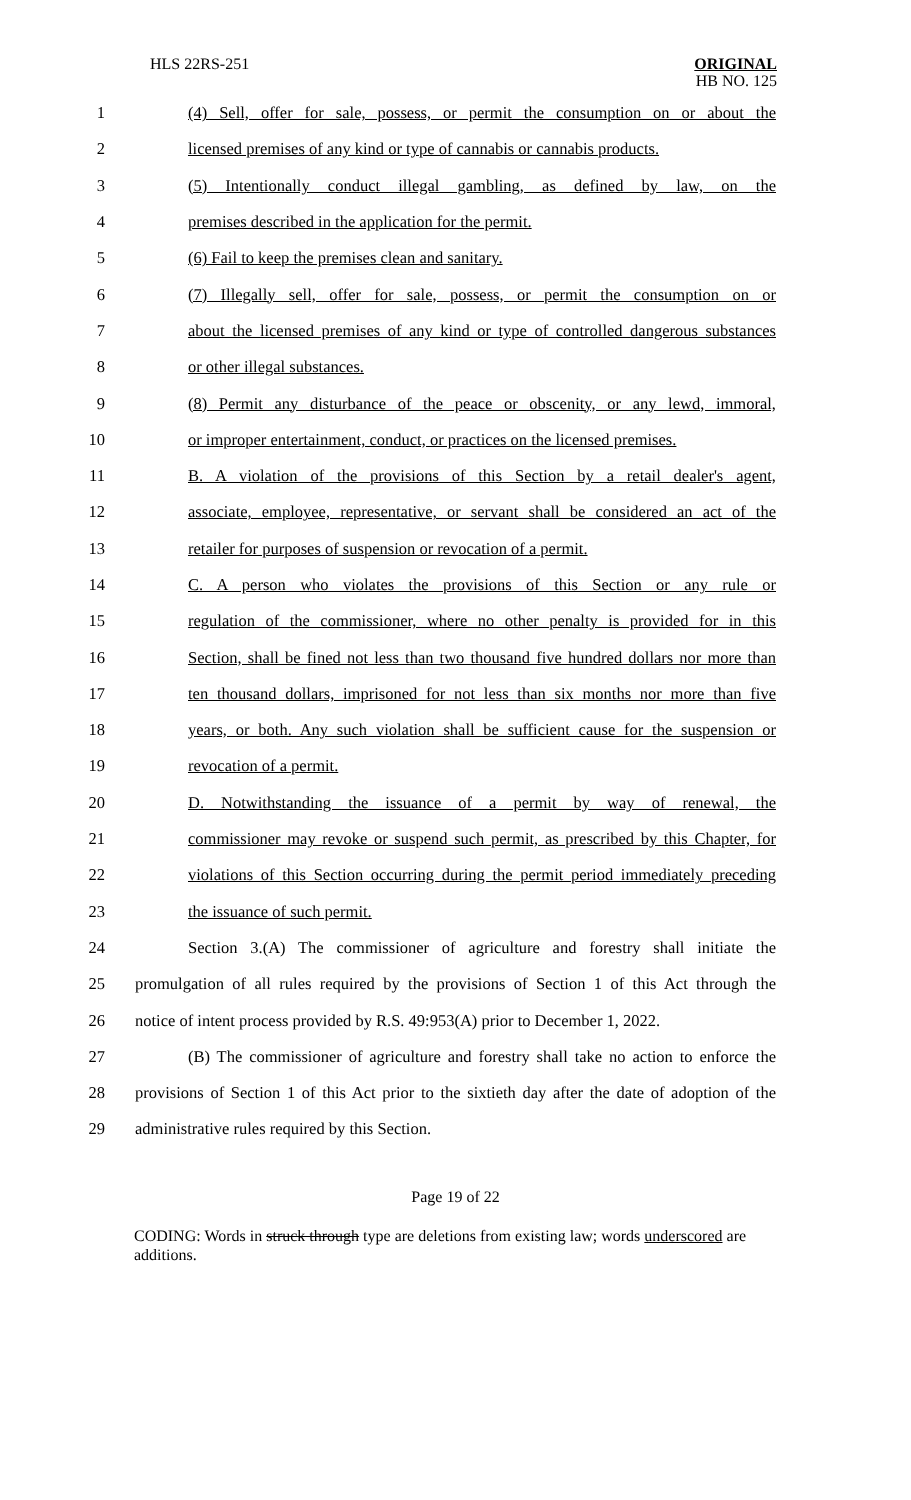HLS 22RS-251
ORIGINAL
HB NO. 125
1 (4) Sell, offer for sale, possess, or permit the consumption on or about the
2 licensed premises of any kind or type of cannabis or cannabis products.
3 (5) Intentionally conduct illegal gambling, as defined by law, on the
4 premises described in the application for the permit.
5 (6) Fail to keep the premises clean and sanitary.
6 (7) Illegally sell, offer for sale, possess, or permit the consumption on or
7 about the licensed premises of any kind or type of controlled dangerous substances
8 or other illegal substances.
9 (8) Permit any disturbance of the peace or obscenity, or any lewd, immoral,
10 or improper entertainment, conduct, or practices on the licensed premises.
11 B. A violation of the provisions of this Section by a retail dealer's agent,
12 associate, employee, representative, or servant shall be considered an act of the
13 retailer for purposes of suspension or revocation of a permit.
14 C. A person who violates the provisions of this Section or any rule or
15 regulation of the commissioner, where no other penalty is provided for in this
16 Section, shall be fined not less than two thousand five hundred dollars nor more than
17 ten thousand dollars, imprisoned for not less than six months nor more than five
18 years, or both. Any such violation shall be sufficient cause for the suspension or
19 revocation of a permit.
20 D. Notwithstanding the issuance of a permit by way of renewal, the
21 commissioner may revoke or suspend such permit, as prescribed by this Chapter, for
22 violations of this Section occurring during the permit period immediately preceding
23 the issuance of such permit.
24 Section 3.(A) The commissioner of agriculture and forestry shall initiate the
25 promulgation of all rules required by the provisions of Section 1 of this Act through the
26 notice of intent process provided by R.S. 49:953(A) prior to December 1, 2022.
27 (B) The commissioner of agriculture and forestry shall take no action to enforce the
28 provisions of Section 1 of this Act prior to the sixtieth day after the date of adoption of the
29 administrative rules required by this Section.
Page 19 of 22
CODING: Words in struck through type are deletions from existing law; words underscored are additions.